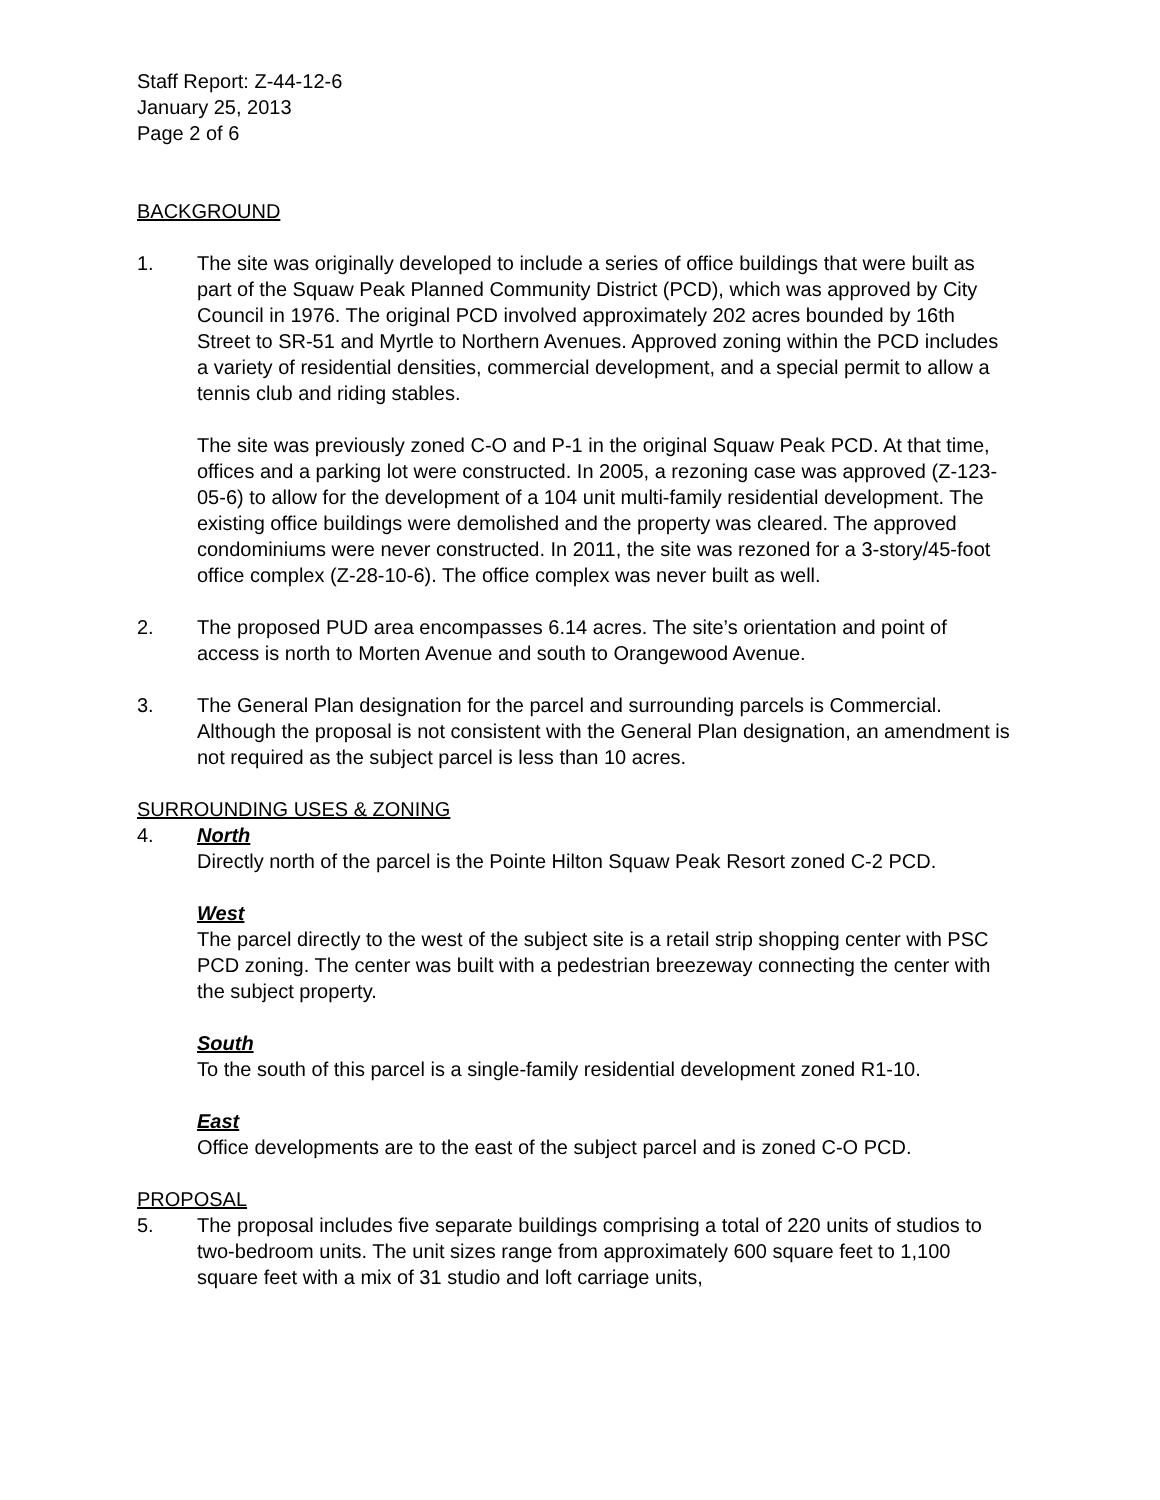Staff Report: Z-44-12-6
January 25, 2013
Page 2 of 6
BACKGROUND
1. The site was originally developed to include a series of office buildings that were built as part of the Squaw Peak Planned Community District (PCD), which was approved by City Council in 1976. The original PCD involved approximately 202 acres bounded by 16th Street to SR-51 and Myrtle to Northern Avenues. Approved zoning within the PCD includes a variety of residential densities, commercial development, and a special permit to allow a tennis club and riding stables.
The site was previously zoned C-O and P-1 in the original Squaw Peak PCD. At that time, offices and a parking lot were constructed. In 2005, a rezoning case was approved (Z-123-05-6) to allow for the development of a 104 unit multi-family residential development. The existing office buildings were demolished and the property was cleared. The approved condominiums were never constructed. In 2011, the site was rezoned for a 3-story/45-foot office complex (Z-28-10-6). The office complex was never built as well.
2. The proposed PUD area encompasses 6.14 acres. The site’s orientation and point of access is north to Morten Avenue and south to Orangewood Avenue.
3. The General Plan designation for the parcel and surrounding parcels is Commercial. Although the proposal is not consistent with the General Plan designation, an amendment is not required as the subject parcel is less than 10 acres.
SURROUNDING USES & ZONING
4. North
Directly north of the parcel is the Pointe Hilton Squaw Peak Resort zoned C-2 PCD.
West
The parcel directly to the west of the subject site is a retail strip shopping center with PSC PCD zoning. The center was built with a pedestrian breezeway connecting the center with the subject property.
South
To the south of this parcel is a single-family residential development zoned R1-10.
East
Office developments are to the east of the subject parcel and is zoned C-O PCD.
PROPOSAL
5. The proposal includes five separate buildings comprising a total of 220 units of studios to two-bedroom units. The unit sizes range from approximately 600 square feet to 1,100 square feet with a mix of 31 studio and loft carriage units,